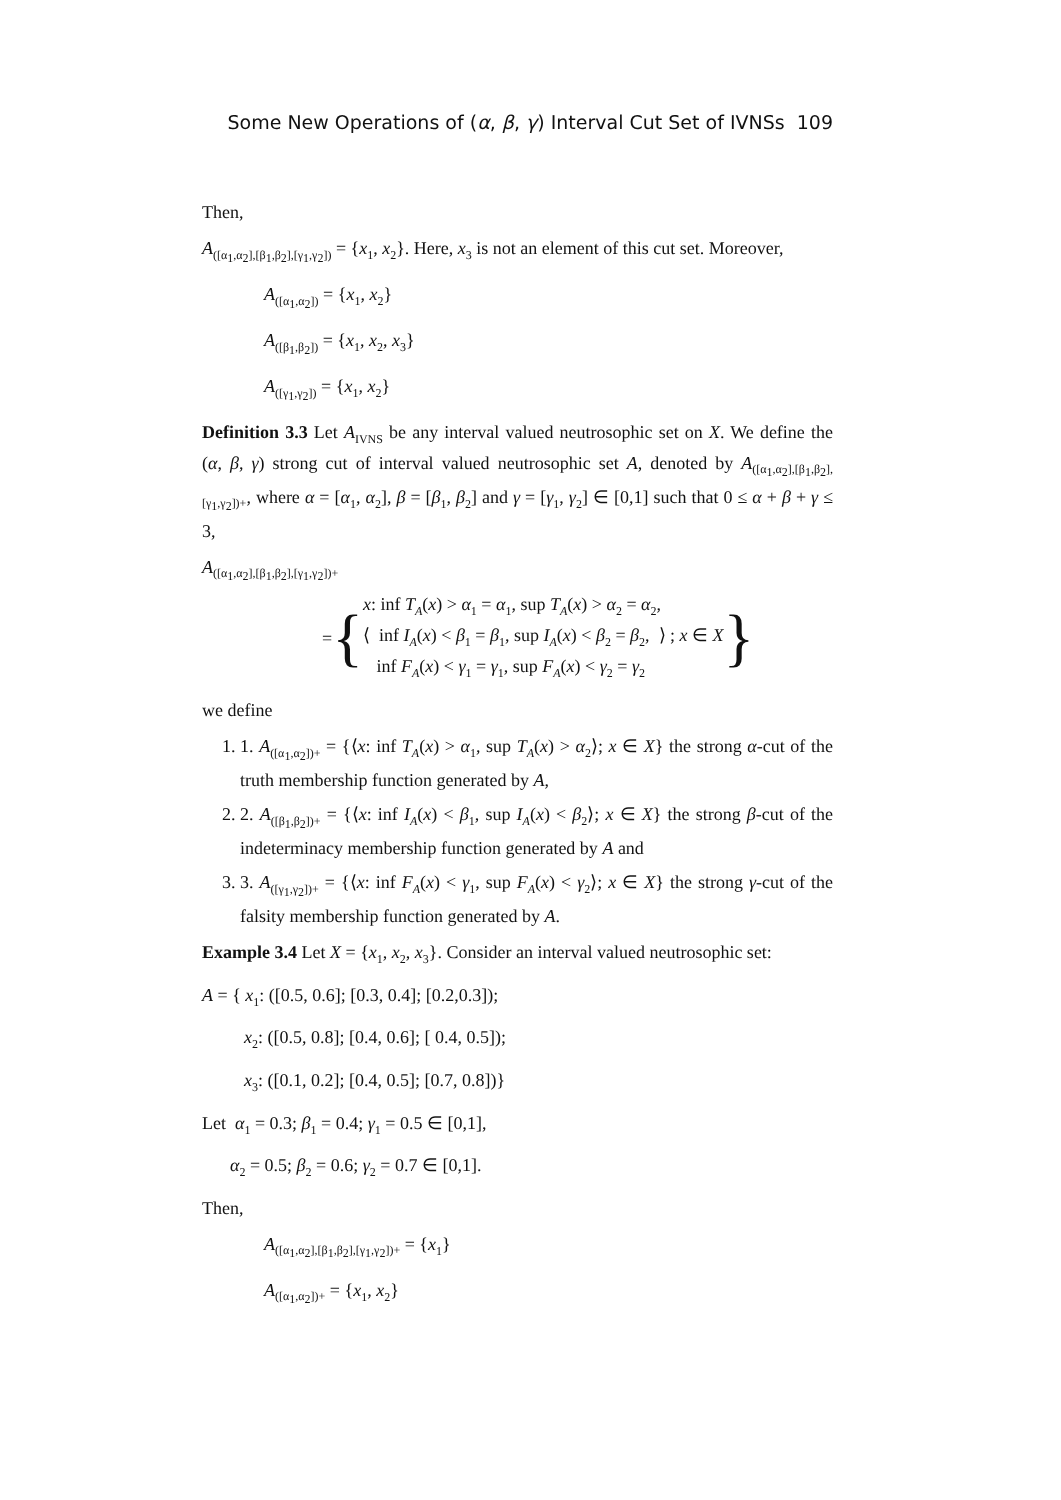Some New Operations of (α, β, γ) Interval Cut Set of IVNSs 109
Then,
A<sub>([α<sub>1</sub>,α<sub>2</sub>],[β<sub>1</sub>,β<sub>2</sub>],[γ<sub>1</sub>,γ<sub>2</sub>])</sub> = {x<sub>1</sub>, x<sub>2</sub>}. Here, x<sub>3</sub> is not an element of this cut set. Moreover,
A<sub>([α<sub>1</sub>,α<sub>2</sub>])</sub> = {x<sub>1</sub>, x<sub>2</sub>}
A<sub>([β<sub>1</sub>,β<sub>2</sub>])</sub> = {x<sub>1</sub>, x<sub>2</sub>, x<sub>3</sub>}
A<sub>([γ<sub>1</sub>,γ<sub>2</sub>])</sub> = {x<sub>1</sub>, x<sub>2</sub>}
Definition 3.3 Let A<sub>IVNS</sub> be any interval valued neutrosophic set on X. We define the (α, β, γ) strong cut of interval valued neutrosophic set A, denoted by A<sub>([α<sub>1</sub>,α<sub>2</sub>],[β<sub>1</sub>,β<sub>2</sub>],[γ<sub>1</sub>,γ<sub>2</sub>])+</sub>, where α = [α<sub>1</sub>, α<sub>2</sub>], β = [β<sub>1</sub>, β<sub>2</sub>] and γ = [γ<sub>1</sub>, γ<sub>2</sub>] ∈ [0,1] such that 0 ≤ α + β + γ ≤ 3,
A<sub>([α<sub>1</sub>,α<sub>2</sub>],[β<sub>1</sub>,β<sub>2</sub>],[γ<sub>1</sub>,γ<sub>2</sub>])+</sub>
= {
x: inf T<sub>A</sub>(x) > α<sub>1</sub> = α<sub>1</sub>, sup T<sub>A</sub>(x) > α<sub>2</sub> = α<sub>2</sub>,
⟨ inf I<sub>A</sub>(x) < β<sub>1</sub> = β<sub>1</sub>, sup I<sub>A</sub>(x) < β<sub>2</sub> = β<sub>2</sub>, ⟩ ; x ∈ X
inf F<sub>A</sub>(x) < γ<sub>1</sub> = γ<sub>1</sub>, sup F<sub>A</sub>(x) < γ<sub>2</sub> = γ<sub>2</sub>
}
we define
1. 1. A<sub>([α<sub>1</sub>,α<sub>2</sub>])+</sub> = {⟨x: inf T<sub>A</sub>(x) > α<sub>1</sub>, sup T<sub>A</sub>(x) > α<sub>2</sub>⟩; x ∈ X} the strong α-cut of the truth membership function generated by A,
2. 2. A<sub>([β<sub>1</sub>,β<sub>2</sub>])+</sub> = {⟨x: inf I<sub>A</sub>(x) < β<sub>1</sub>, sup I<sub>A</sub>(x) < β<sub>2</sub>⟩; x ∈ X} the strong β-cut of the indeterminacy membership function generated by A and
3. 3. A<sub>([γ<sub>1</sub>,γ<sub>2</sub>])+</sub> = {⟨x: inf F<sub>A</sub>(x) < γ<sub>1</sub>, sup F<sub>A</sub>(x) < γ<sub>2</sub>⟩; x ∈ X} the strong γ-cut of the falsity membership function generated by A.
Example 3.4 Let X = {x<sub>1</sub>, x<sub>2</sub>, x<sub>3</sub>}. Consider an interval valued neutrosophic set:
A = { x<sub>1</sub>: ([0.5, 0.6]; [0.3, 0.4]; [0.2,0.3]);
x<sub>2</sub>: ([0.5, 0.8]; [0.4, 0.6]; [ 0.4, 0.5]);
x<sub>3</sub>: ([0.1, 0.2]; [0.4, 0.5]; [0.7, 0.8])}
Let α<sub>1</sub> = 0.3; β<sub>1</sub> = 0.4; γ<sub>1</sub> = 0.5 ∈ [0,1],
α<sub>2</sub> = 0.5; β<sub>2</sub> = 0.6; γ<sub>2</sub> = 0.7 ∈ [0,1].
Then,
A<sub>([α<sub>1</sub>,α<sub>2</sub>],[β<sub>1</sub>,β<sub>2</sub>],[γ<sub>1</sub>,γ<sub>2</sub>])+</sub> = {x<sub>1</sub>}
A<sub>([α<sub>1</sub>,α<sub>2</sub>])+</sub> = {x<sub>1</sub>, x<sub>2</sub>}